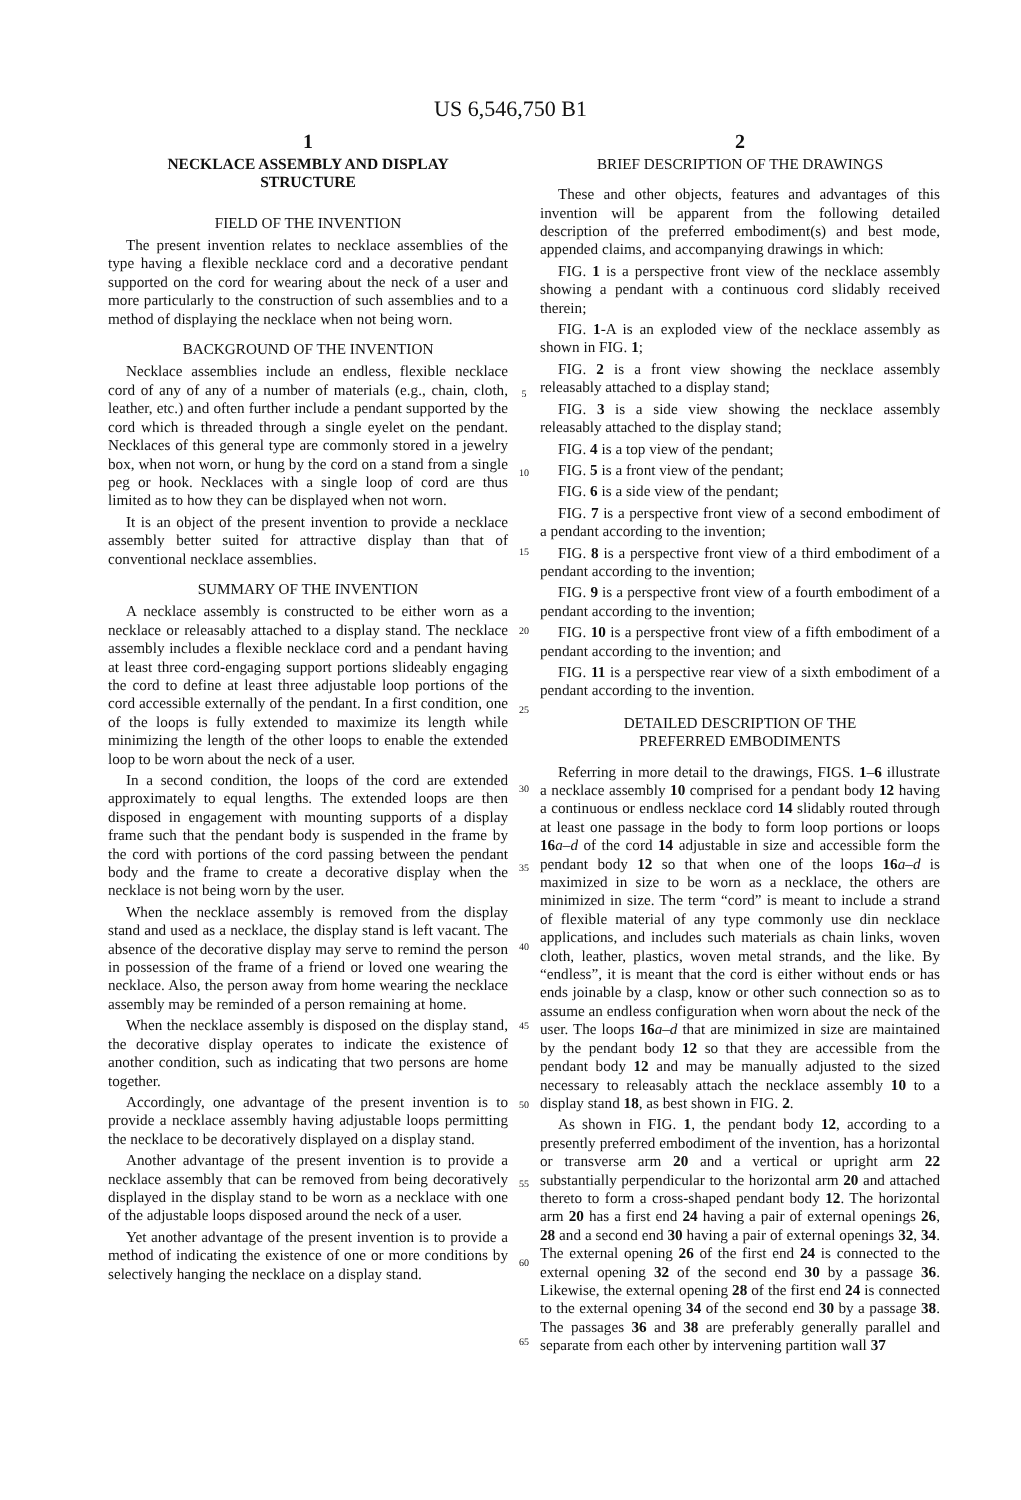US 6,546,750 B1
1
NECKLACE ASSEMBLY AND DISPLAY
STRUCTURE
FIELD OF THE INVENTION
The present invention relates to necklace assemblies of the type having a flexible necklace cord and a decorative pendant supported on the cord for wearing about the neck of a user and more particularly to the construction of such assemblies and to a method of displaying the necklace when not being worn.
BACKGROUND OF THE INVENTION
Necklace assemblies include an endless, flexible necklace cord of any of any of a number of materials (e.g., chain, cloth, leather, etc.) and often further include a pendant supported by the cord which is threaded through a single eyelet on the pendant. Necklaces of this general type are commonly stored in a jewelry box, when not worn, or hung by the cord on a stand from a single peg or hook. Necklaces with a single loop of cord are thus limited as to how they can be displayed when not worn.
It is an object of the present invention to provide a necklace assembly better suited for attractive display than that of conventional necklace assemblies.
SUMMARY OF THE INVENTION
A necklace assembly is constructed to be either worn as a necklace or releasably attached to a display stand. The necklace assembly includes a flexible necklace cord and a pendant having at least three cord-engaging support portions slideably engaging the cord to define at least three adjustable loop portions of the cord accessible externally of the pendant. In a first condition, one of the loops is fully extended to maximize its length while minimizing the length of the other loops to enable the extended loop to be worn about the neck of a user.
In a second condition, the loops of the cord are extended approximately to equal lengths. The extended loops are then disposed in engagement with mounting supports of a display frame such that the pendant body is suspended in the frame by the cord with portions of the cord passing between the pendant body and the frame to create a decorative display when the necklace is not being worn by the user.
When the necklace assembly is removed from the display stand and used as a necklace, the display stand is left vacant. The absence of the decorative display may serve to remind the person in possession of the frame of a friend or loved one wearing the necklace. Also, the person away from home wearing the necklace assembly may be reminded of a person remaining at home.
When the necklace assembly is disposed on the display stand, the decorative display operates to indicate the existence of another condition, such as indicating that two persons are home together.
Accordingly, one advantage of the present invention is to provide a necklace assembly having adjustable loops permitting the necklace to be decoratively displayed on a display stand.
Another advantage of the present invention is to provide a necklace assembly that can be removed from being decoratively displayed in the display stand to be worn as a necklace with one of the adjustable loops disposed around the neck of a user.
Yet another advantage of the present invention is to provide a method of indicating the existence of one or more conditions by selectively hanging the necklace on a display stand.
5
10
15
20
25
30
35
40
45
50
55
60
65
2
BRIEF DESCRIPTION OF THE DRAWINGS
These and other objects, features and advantages of this invention will be apparent from the following detailed description of the preferred embodiment(s) and best mode, appended claims, and accompanying drawings in which:
FIG. 1 is a perspective front view of the necklace assembly showing a pendant with a continuous cord slidably received therein;
FIG. 1-A is an exploded view of the necklace assembly as shown in FIG. 1;
FIG. 2 is a front view showing the necklace assembly releasably attached to a display stand;
FIG. 3 is a side view showing the necklace assembly releasably attached to the display stand;
FIG. 4 is a top view of the pendant;
FIG. 5 is a front view of the pendant;
FIG. 6 is a side view of the pendant;
FIG. 7 is a perspective front view of a second embodiment of a pendant according to the invention;
FIG. 8 is a perspective front view of a third embodiment of a pendant according to the invention;
FIG. 9 is a perspective front view of a fourth embodiment of a pendant according to the invention;
FIG. 10 is a perspective front view of a fifth embodiment of a pendant according to the invention; and
FIG. 11 is a perspective rear view of a sixth embodiment of a pendant according to the invention.
DETAILED DESCRIPTION OF THE
PREFERRED EMBODIMENTS
Referring in more detail to the drawings, FIGS. 1–6 illustrate a necklace assembly 10 comprised for a pendant body 12 having a continuous or endless necklace cord 14 slidably routed through at least one passage in the body to form loop portions or loops 16 a–d of the cord 14 adjustable in size and accessible form the pendant body 12 so that when one of the loops 16 a–d is maximized in size to be worn as a necklace, the others are minimized in size. The term “cord” is meant to include a strand of flexible material of any type commonly use din necklace applications, and includes such materials as chain links, woven cloth, leather, plastics, woven metal strands, and the like. By “endless”, it is meant that the cord is either without ends or has ends joinable by a clasp, know or other such connection so as to assume an endless configuration when worn about the neck of the user. The loops 16 a–d that are minimized in size are maintained by the pendant body 12 so that they are accessible from the pendant body 12 and may be manually adjusted to the sized necessary to releasably attach the necklace assembly 10 to a display stand 18, as best shown in FIG. 2.
As shown in FIG. 1, the pendant body 12, according to a presently preferred embodiment of the invention, has a horizontal or transverse arm 20 and a vertical or upright arm 22 substantially perpendicular to the horizontal arm 20 and attached thereto to form a cross-shaped pendant body 12. The horizontal arm 20 has a first end 24 having a pair of external openings 26, 28 and a second end 30 having a pair of external openings 32, 34. The external opening 26 of the first end 24 is connected to the external opening 32 of the second end 30 by a passage 36. Likewise, the external opening 28 of the first end 24 is connected to the external opening 34 of the second end 30 by a passage 38. The passages 36 and 38 are preferably generally parallel and separate from each other by intervening partition wall 37